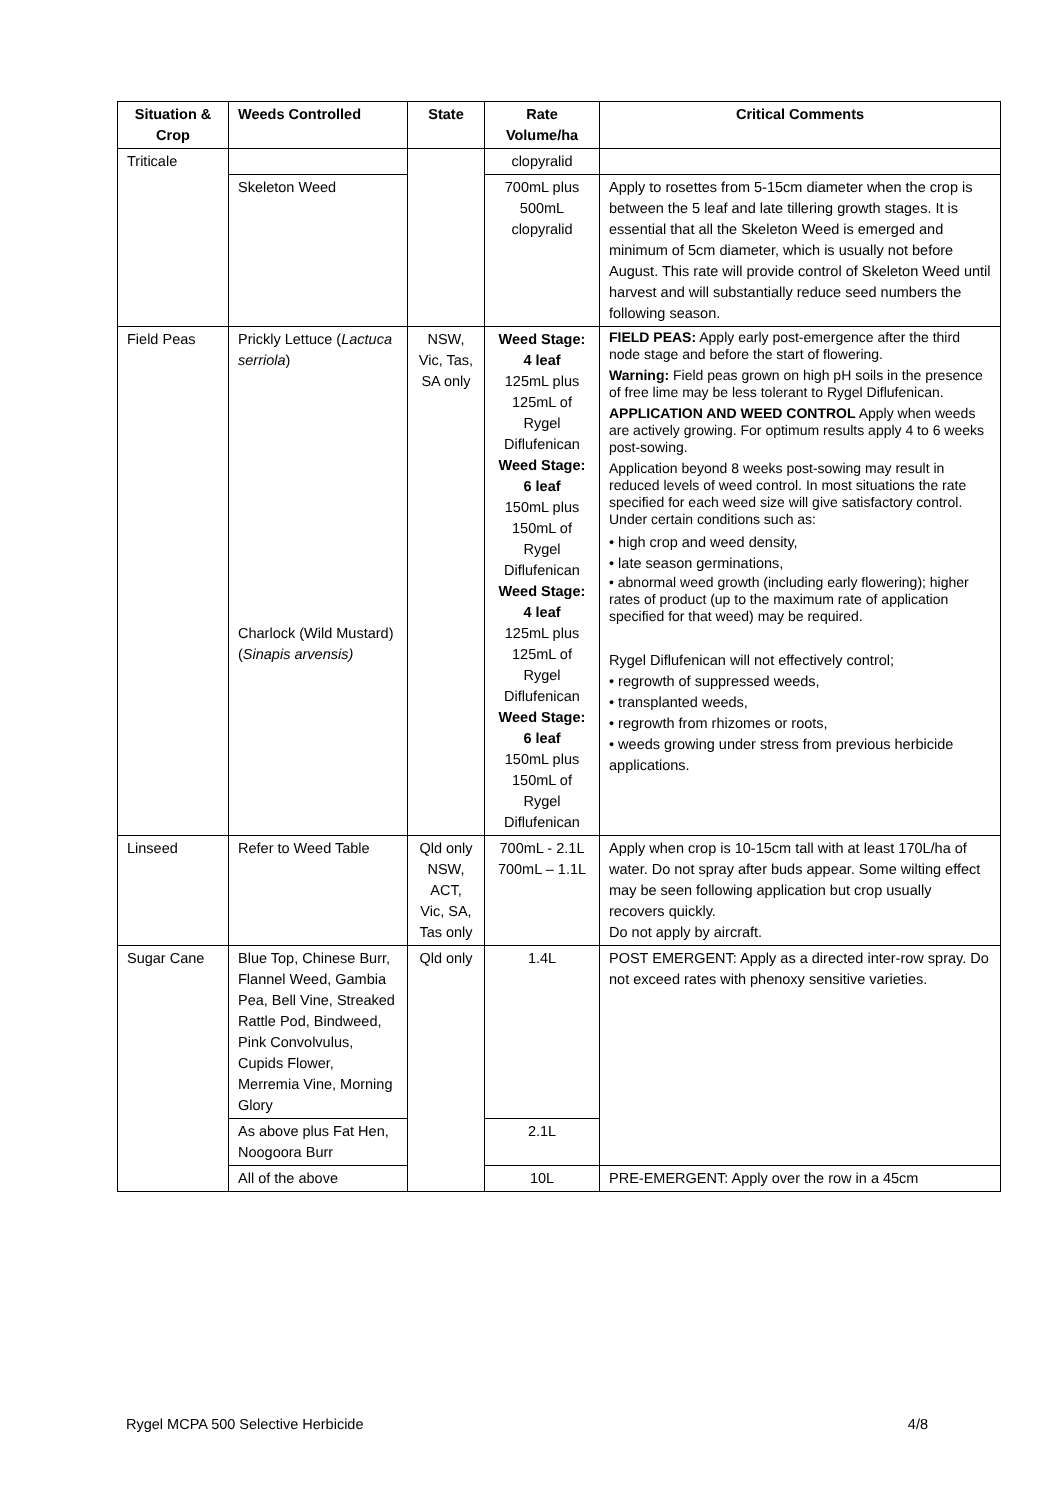| Situation & Crop | Weeds Controlled | State | Rate Volume/ha | Critical Comments |
| --- | --- | --- | --- | --- |
| Triticale | | | clopyralid | |
| | Skeleton Weed | | 700mL plus 500mL clopyralid | Apply to rosettes from 5-15cm diameter when the crop is between the 5 leaf and late tillering growth stages. It is essential that all the Skeleton Weed is emerged and minimum of 5cm diameter, which is usually not before August. This rate will provide control of Skeleton Weed until harvest and will substantially reduce seed numbers the following season. |
| Field Peas | Prickly Lettuce ( Lactuca serriola ) Charlock (Wild Mustard) ( Sinapis arvensis) | NSW, Vic, Tas, SA only | Weed Stage: 4 leaf 125mL plus 125mL of Rygel Diflufenican Weed Stage: 6 leaf 150mL plus 150mL of Rygel Diflufenican Weed Stage: 4 leaf 125mL plus 125mL of Rygel Diflufenican Weed Stage: 6 leaf 150mL plus 150mL of Rygel Diflufenican | FIELD PEAS: Apply early post-emergence after the third node stage and before the start of flowering. Warning: Field peas grown on high pH soils in the presence of free lime may be less tolerant to Rygel Diflufenican. APPLICATION AND WEED CONTROL Apply when weeds are actively growing. For optimum results apply 4 to 6 weeks post-sowing. Application beyond 8 weeks post-sowing may result in reduced levels of weed control. In most situations the rate specified for each weed size will give satisfactory control. Under certain conditions such as: • high crop and weed density, • late season germinations, • abnormal weed growth (including early flowering); higher rates of product (up to the maximum rate of application specified for that weed) may be required. Rygel Diflufenican will not effectively control; • regrowth of suppressed weeds, • transplanted weeds, • regrowth from rhizomes or roots, • weeds growing under stress from previous herbicide applications. |
| Linseed | Refer to Weed Table | Qld only NSW, ACT, Vic, SA, Tas only | 700mL - 2.1L 700mL – 1.1L | Apply when crop is 10-15cm tall with at least 170L/ha of water. Do not spray after buds appear. Some wilting effect may be seen following application but crop usually recovers quickly. Do not apply by aircraft. |
| Sugar Cane | Blue Top, Chinese Burr, Flannel Weed, Gambia Pea, Bell Vine, Streaked Rattle Pod, Bindweed, Pink Convolvulus, Cupids Flower, Merremia Vine, Morning Glory | Qld only | 1.4L | POST EMERGENT: Apply as a directed inter-row spray. Do not exceed rates with phenoxy sensitive varieties. |
| | As above plus Fat Hen, Noogoora Burr | | 2.1L | |
| | All of the above | | 10L | PRE-EMERGENT: Apply over the row in a 45cm |
Rygel MCPA 500 Selective Herbicide 4/8